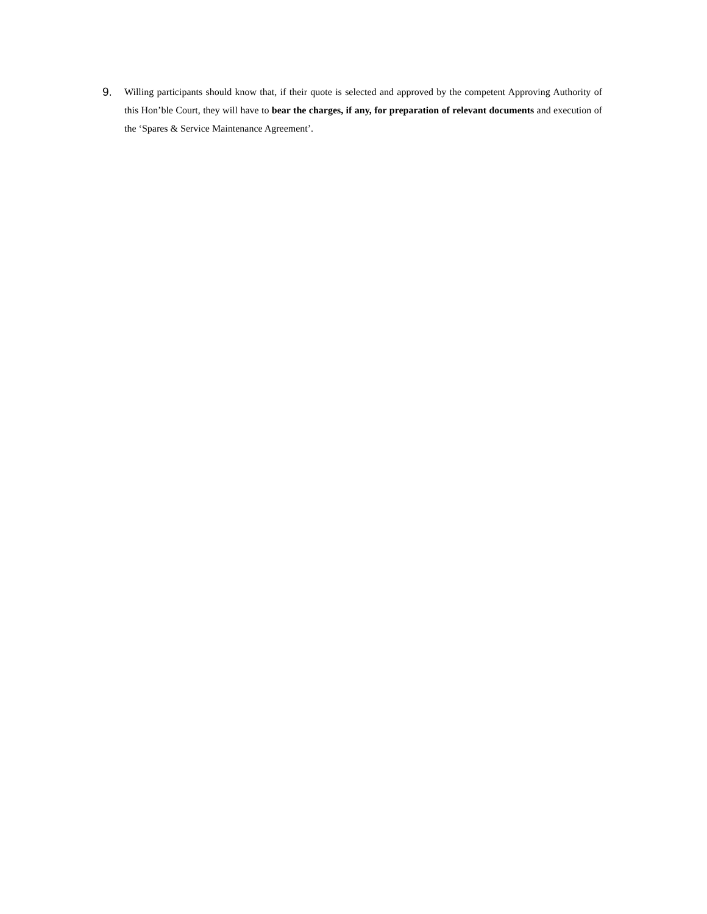9.
Willing participants should know that, if their quote is selected and approved by the competent Approving Authority of this Hon’ble Court, they will have to bear the charges, if any, for preparation of relevant documents and execution of the ‘Spares & Service Maintenance Agreement’.